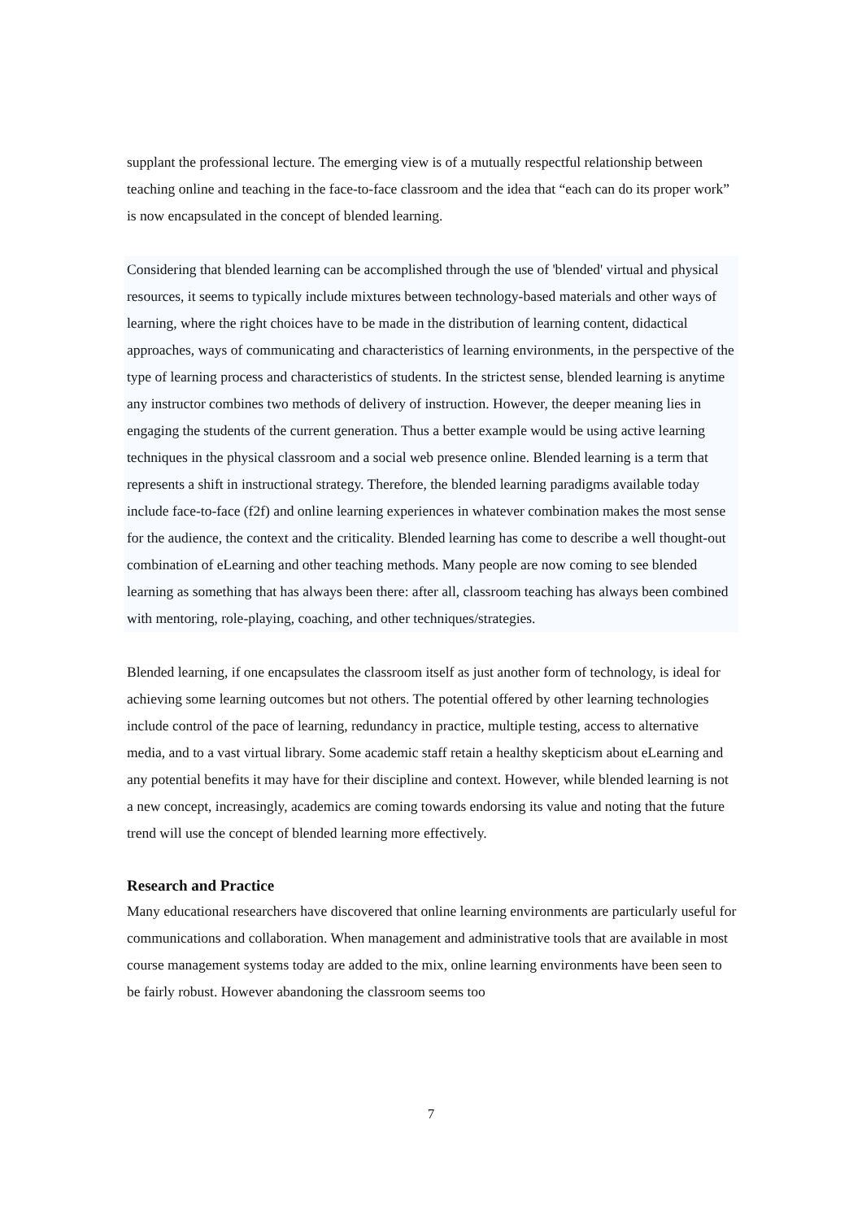supplant the professional lecture. The emerging view is of a mutually respectful relationship between teaching online and teaching in the face-to-face classroom and the idea that “each can do its proper work” is now encapsulated in the concept of blended learning.
Considering that blended learning can be accomplished through the use of 'blended' virtual and physical resources, it seems to typically include mixtures between technology-based materials and other ways of learning, where the right choices have to be made in the distribution of learning content, didactical approaches, ways of communicating and characteristics of learning environments, in the perspective of the type of learning process and characteristics of students. In the strictest sense, blended learning is anytime any instructor combines two methods of delivery of instruction. However, the deeper meaning lies in engaging the students of the current generation. Thus a better example would be using active learning techniques in the physical classroom and a social web presence online. Blended learning is a term that represents a shift in instructional strategy. Therefore, the blended learning paradigms available today include face-to-face (f2f) and online learning experiences in whatever combination makes the most sense for the audience, the context and the criticality. Blended learning has come to describe a well thought-out combination of eLearning and other teaching methods. Many people are now coming to see blended learning as something that has always been there: after all, classroom teaching has always been combined with mentoring, role-playing, coaching, and other techniques/strategies.
Blended learning, if one encapsulates the classroom itself as just another form of technology, is ideal for achieving some learning outcomes but not others. The potential offered by other learning technologies include control of the pace of learning, redundancy in practice, multiple testing, access to alternative media, and to a vast virtual library. Some academic staff retain a healthy skepticism about eLearning and any potential benefits it may have for their discipline and context. However, while blended learning is not a new concept, increasingly, academics are coming towards endorsing its value and noting that the future trend will use the concept of blended learning more effectively.
Research and Practice
Many educational researchers have discovered that online learning environments are particularly useful for communications and collaboration. When management and administrative tools that are available in most course management systems today are added to the mix, online learning environments have been seen to be fairly robust. However abandoning the classroom seems too
7